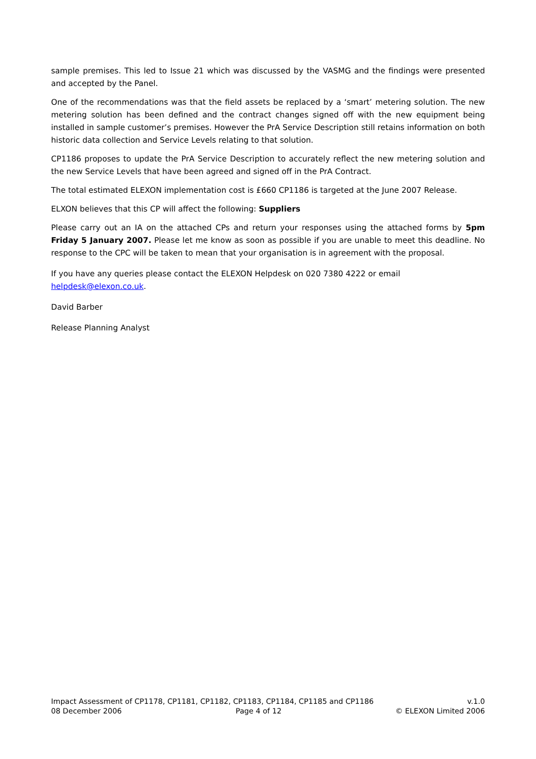sample premises. This led to Issue 21 which was discussed by the VASMG and the findings were presented and accepted by the Panel.
One of the recommendations was that the field assets be replaced by a ‘smart’ metering solution. The new metering solution has been defined and the contract changes signed off with the new equipment being installed in sample customer’s premises. However the PrA Service Description still retains information on both historic data collection and Service Levels relating to that solution.
CP1186 proposes to update the PrA Service Description to accurately reflect the new metering solution and the new Service Levels that have been agreed and signed off in the PrA Contract.
The total estimated ELEXON implementation cost is £660 CP1186 is targeted at the June 2007 Release.
ELXON believes that this CP will affect the following: Suppliers
Please carry out an IA on the attached CPs and return your responses using the attached forms by 5pm Friday 5 January 2007. Please let me know as soon as possible if you are unable to meet this deadline. No response to the CPC will be taken to mean that your organisation is in agreement with the proposal.
If you have any queries please contact the ELEXON Helpdesk on 020 7380 4222 or email
helpdesk@elexon.co.uk.
David Barber
Release Planning Analyst
Impact Assessment of CP1178, CP1181, CP1182, CP1183, CP1184, CP1185 and CP1186 v.1.0
08 December 2006 Page 4 of 12 © ELEXON Limited 2006